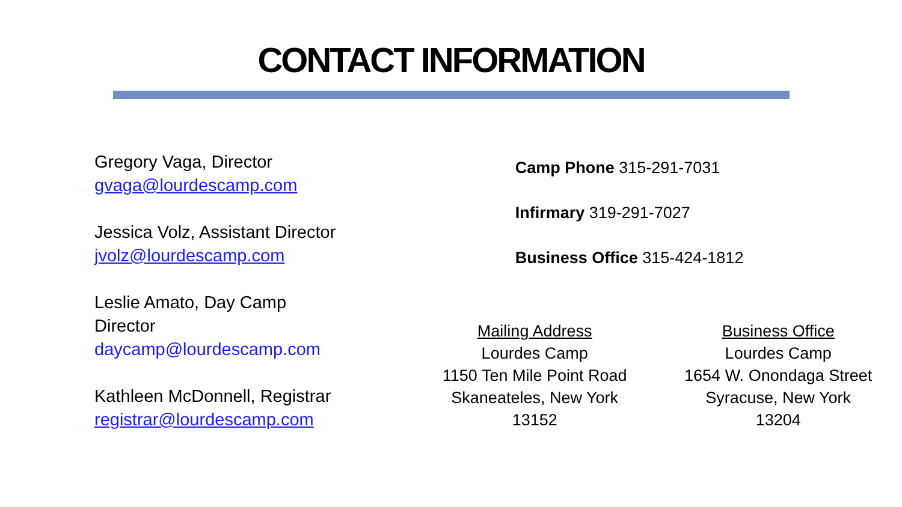CONTACT INFORMATION
Gregory Vaga, Director
gvaga@lourdescamp.com
Jessica Volz, Assistant Director
jvolz@lourdescamp.com
Leslie Amato, Day Camp
Director
daycamp@lourdescamp.com
Kathleen McDonnell, Registrar
registrar@lourdescamp.com
Camp Phone 315-291-7031
Infirmary 319-291-7027
Business Office 315-424-1812
Mailing Address
Lourdes Camp
1150 Ten Mile Point Road
Skaneateles, New York
13152
Business Office
Lourdes Camp
1654 W. Onondaga Street
Syracuse, New York
13204